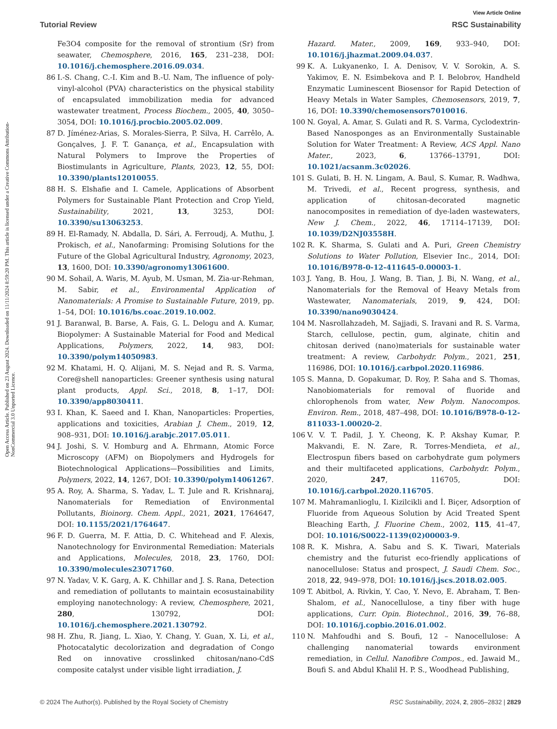Open Access Article. Published on 23 August 2024. Downloaded on 11/11/2024 8:59:20 PM. This article is licensed under a Creative Commons Attribution-NonCommercial 3.0 Unported Licence.
View Article Online
Tutorial Review RSC Sustainability
Fe3O4 composite for the removal of strontium (Sr) from seawater, Chemosphere, 2016, 165, 231–238, DOI: 10.1016/j.chemosphere.2016.09.034.
86 I.-S. Chang, C.-I. Kim and B.-U. Nam, The influence of poly-vinyl-alcohol (PVA) characteristics on the physical stability of encapsulated immobilization media for advanced wastewater treatment, Process Biochem., 2005, 40, 3050–3054, DOI: 10.1016/j.procbio.2005.02.009.
87 D. Jíménez-Arias, S. Morales-Sierra, P. Silva, H. Carrêlo, A. Gonçalves, J. F. T. Ganança, et al., Encapsulation with Natural Polymers to Improve the Properties of Biostimulants in Agriculture, Plants, 2023, 12, 55, DOI: 10.3390/plants12010055.
88 H. S. Elshafie and I. Camele, Applications of Absorbent Polymers for Sustainable Plant Protection and Crop Yield, Sustainability, 2021, 13, 3253, DOI: 10.3390/su13063253.
89 H. El-Ramady, N. Abdalla, D. Sári, A. Ferroudj, A. Muthu, J. Prokisch, et al., Nanofarming: Promising Solutions for the Future of the Global Agricultural Industry, Agronomy, 2023, 13, 1600, DOI: 10.3390/agronomy13061600.
90 M. Sohail, A. Waris, M. Ayub, M. Usman, M. Zia-ur-Rehman, M. Sabir, et al., Environmental Application of Nanomaterials: A Promise to Sustainable Future, 2019, pp. 1–54, DOI: 10.1016/bs.coac.2019.10.002.
91 J. Baranwal, B. Barse, A. Fais, G. L. Delogu and A. Kumar, Biopolymer: A Sustainable Material for Food and Medical Applications, Polymers, 2022, 14, 983, DOI: 10.3390/polym14050983.
92 M. Khatami, H. Q. Alijani, M. S. Nejad and R. S. Varma, Core@shell nanoparticles: Greener synthesis using natural plant products, Appl. Sci., 2018, 8, 1–17, DOI: 10.3390/app8030411.
93 I. Khan, K. Saeed and I. Khan, Nanoparticles: Properties, applications and toxicities, Arabian J. Chem., 2019, 12, 908–931, DOI: 10.1016/j.arabjc.2017.05.011.
94 J. Joshi, S. V. Homburg and A. Ehrmann, Atomic Force Microscopy (AFM) on Biopolymers and Hydrogels for Biotechnological Applications—Possibilities and Limits, Polymers, 2022, 14, 1267, DOI: 10.3390/polym14061267.
95 A. Roy, A. Sharma, S. Yadav, L. T. Jule and R. Krishnaraj, Nanomaterials for Remediation of Environmental Pollutants, Bioinorg. Chem. Appl., 2021, 2021, 1764647, DOI: 10.1155/2021/1764647.
96 F. D. Guerra, M. F. Attia, D. C. Whitehead and F. Alexis, Nanotechnology for Environmental Remediation: Materials and Applications, Molecules, 2018, 23, 1760, DOI: 10.3390/molecules23071760.
97 N. Yadav, V. K. Garg, A. K. Chhillar and J. S. Rana, Detection and remediation of pollutants to maintain ecosustainability employing nanotechnology: A review, Chemosphere, 2021, 280, 130792, DOI: 10.1016/j.chemosphere.2021.130792.
98 H. Zhu, R. Jiang, L. Xiao, Y. Chang, Y. Guan, X. Li, et al., Photocatalytic decolorization and degradation of Congo Red on innovative crosslinked chitosan/nano-CdS composite catalyst under visible light irradiation, J.
Hazard. Mater., 2009, 169, 933–940, DOI: 10.1016/j.jhazmat.2009.04.037.
99 K. A. Lukyanenko, I. A. Denisov, V. V. Sorokin, A. S. Yakimov, E. N. Esimbekova and P. I. Belobrov, Handheld Enzymatic Luminescent Biosensor for Rapid Detection of Heavy Metals in Water Samples, Chemosensors, 2019, 7, 16, DOI: 10.3390/chemosensors7010016.
100 N. Goyal, A. Amar, S. Gulati and R. S. Varma, Cyclodextrin-Based Nanosponges as an Environmentally Sustainable Solution for Water Treatment: A Review, ACS Appl. Nano Mater., 2023, 6, 13766–13791, DOI: 10.1021/acsanm.3c02026.
101 S. Gulati, B. H. N. Lingam, A. Baul, S. Kumar, R. Wadhwa, M. Trivedi, et al., Recent progress, synthesis, and application of chitosan-decorated magnetic nanocomposites in remediation of dye-laden wastewaters, New J. Chem., 2022, 46, 17114–17139, DOI: 10.1039/D2NJ03558H.
102 R. K. Sharma, S. Gulati and A. Puri, Green Chemistry Solutions to Water Pollution, Elsevier Inc., 2014, DOI: 10.1016/B978-0-12-411645-0.00003-1.
103 J. Yang, B. Hou, J. Wang, B. Tian, J. Bi, N. Wang, et al., Nanomaterials for the Removal of Heavy Metals from Wastewater, Nanomaterials, 2019, 9, 424, DOI: 10.3390/nano9030424.
104 M. Nasrollahzadeh, M. Sajjadi, S. Iravani and R. S. Varma, Starch, cellulose, pectin, gum, alginate, chitin and chitosan derived (nano)materials for sustainable water treatment: A review, Carbohydr. Polym., 2021, 251, 116986, DOI: 10.1016/j.carbpol.2020.116986.
105 S. Manna, D. Gopakumar, D. Roy, P. Saha and S. Thomas, Nanobiomaterials for removal of fluoride and chlorophenols from water, New Polym. Nanocompos. Environ. Rem., 2018, 487–498, DOI: 10.1016/B978-0-12-811033-1.00020-2.
106 V. V. T. Padil, J. Y. Cheong, K. P. Akshay Kumar, P. Makvandi, E. N. Zare, R. Torres-Mendieta, et al., Electrospun fibers based on carbohydrate gum polymers and their multifaceted applications, Carbohydr. Polym., 2020, 247, 116705, DOI: 10.1016/j.carbpol.2020.116705.
107 M. Mahramanlioglu, I. Kizilcikli and İ. Biçer, Adsorption of Fluoride from Aqueous Solution by Acid Treated Spent Bleaching Earth, J. Fluorine Chem., 2002, 115, 41–47, DOI: 10.1016/S0022-1139(02)00003-9.
108 R. K. Mishra, A. Sabu and S. K. Tiwari, Materials chemistry and the futurist eco-friendly applications of nanocellulose: Status and prospect, J. Saudi Chem. Soc., 2018, 22, 949–978, DOI: 10.1016/j.jscs.2018.02.005.
109 T. Abitbol, A. Rivkin, Y. Cao, Y. Nevo, E. Abraham, T. Ben-Shalom, et al., Nanocellulose, a tiny fiber with huge applications, Curr. Opin. Biotechnol., 2016, 39, 76–88, DOI: 10.1016/j.copbio.2016.01.002.
110 N. Mahfoudhi and S. Boufi, 12 – Nanocellulose: A challenging nanomaterial towards environment remediation, in Cellul. Nanofibre Compos., ed. Jawaid M., Boufi S. and Abdul Khalil H. P. S., Woodhead Publishing,
© 2024 The Author(s). Published by the Royal Society of Chemistry RSC Sustainability, 2024, 2, 2805–2832 | 2829